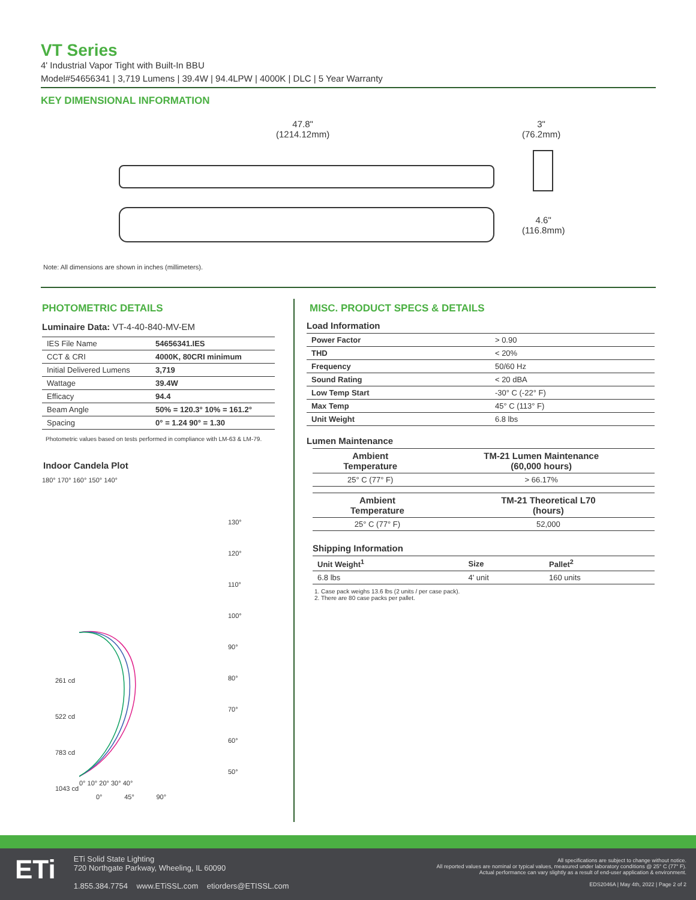VT Series
4' Industrial Vapor Tight with Built-In BBU
Model#54656341 | 3,719 Lumens | 39.4W | 94.4LPW | 4000K | DLC | 5 Year Warranty
KEY DIMENSIONAL INFORMATION
47.8"
(1214.12mm)
3"
(76.2mm)
4.6"
(116.8mm)
Note: All dimensions are shown in inches (millimeters).
PHOTOMETRIC DETAILS
Luminaire Data: VT-4-40-840-MV-EM
| IES File Name | 54656341.IES |
| CCT & CRI | 4000K, 80CRI minimum |
| Initial Delivered Lumens | 3,719 |
| Wattage | 39.4W |
| Efficacy | 94.4 |
| Beam Angle | 50% = 120.3° 10% = 161.2° |
| Spacing | 0° = 1.24 90° = 1.30 |
Photometric values based on tests performed in compliance with LM-63 & LM-79.
Indoor Candela Plot
180° 170° 160° 150° 140°
130°
120°
110°
100°
90°
80°
70°
60°
50°
261 cd
522 cd
783 cd
1043 cd
0° 10° 20° 30° 40°
0° 45° 90°
MISC. PRODUCT SPECS & DETAILS
Load Information
| Power Factor | > 0.90 |
| THD | < 20% |
| Frequency | 50/60 Hz |
| Sound Rating | < 20 dBA |
| Low Temp Start | -30° C (-22° F) |
| Max Temp | 45° C (113° F) |
| Unit Weight | 6.8 lbs |
Lumen Maintenance
| Ambient Temperature | TM-21 Lumen Maintenance (60,000 hours) |
| --- | --- |
| 25° C (77° F) | > 66.17% |
| Ambient Temperature | TM-21 Theoretical L70 (hours) |
| --- | --- |
| 25° C (77° F) | 52,000 |
Shipping Information
| Unit Weight<sup>1</sup> | Size | Pallet<sup>2</sup> |
| --- | --- | --- |
| 6.8 lbs | 4' unit | 160 units |
1. Case pack weighs 13.6 lbs (2 units / per case pack).
2. There are 80 case packs per pallet.
ETi
ETi Solid State Lighting
720 Northgate Parkway, Wheeling, IL 60090
1.855.384.7754 www.ETiSSL.com etiorders@ETISSL.com
All specifications are subject to change without notice.
All reported values are nominal or typical values, measured under laboratory conditions @ 25° C (77° F).
Actual performance can vary slightly as a result of end-user application & environment.
EDS2046A | May 4th, 2022 | Page 2 of 2